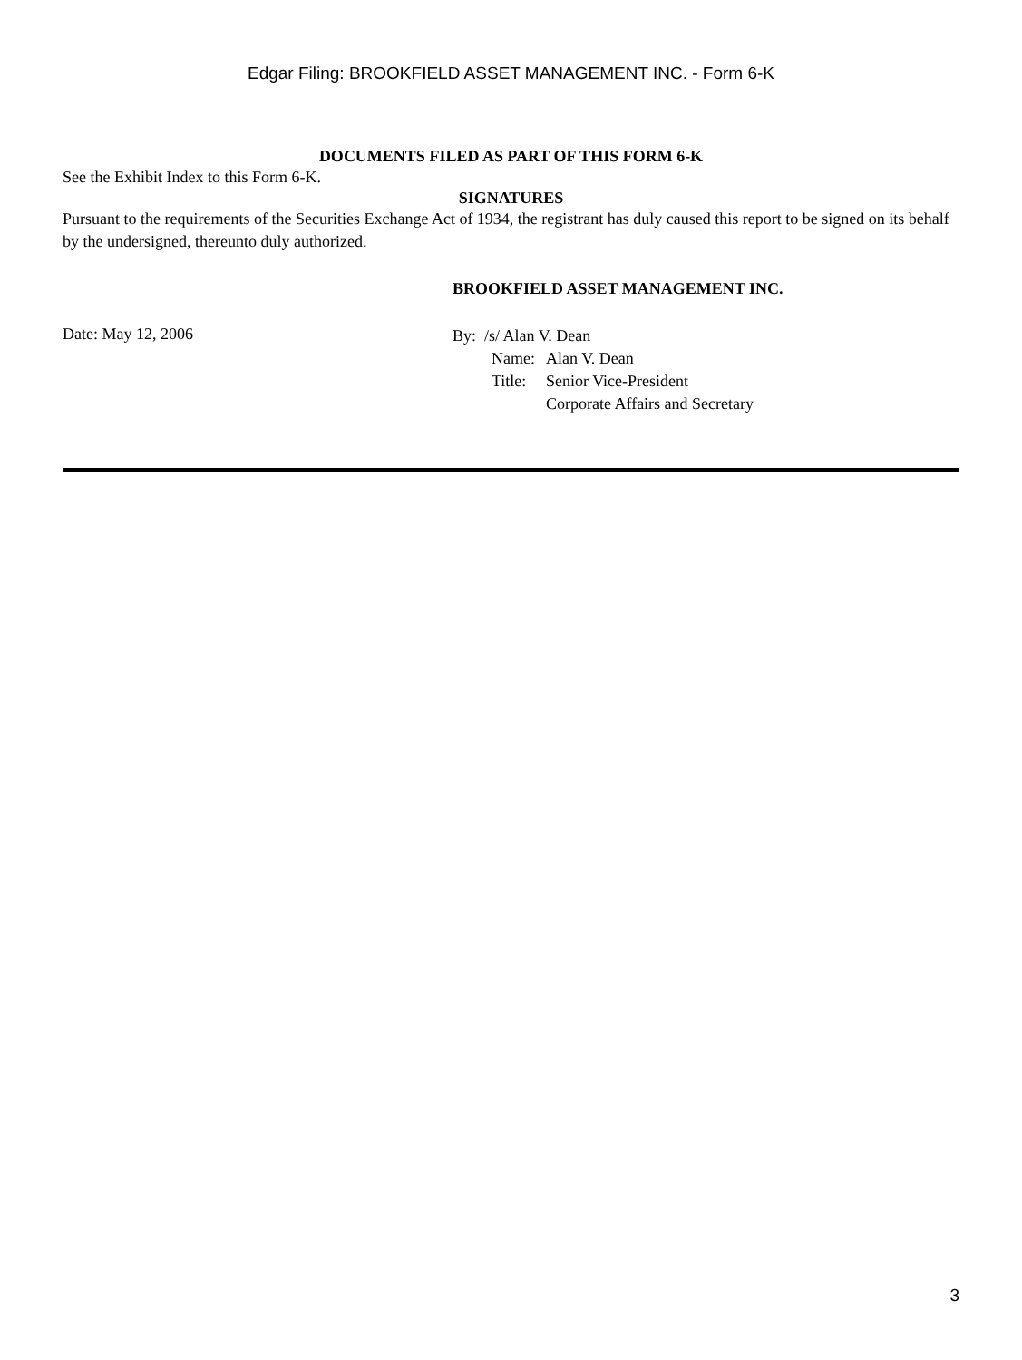Edgar Filing: BROOKFIELD ASSET MANAGEMENT INC. - Form 6-K
DOCUMENTS FILED AS PART OF THIS FORM 6-K
See the Exhibit Index to this Form 6-K.
SIGNATURES
Pursuant to the requirements of the Securities Exchange Act of 1934, the registrant has duly caused this report to be signed on its behalf by the undersigned, thereunto duly authorized.
BROOKFIELD ASSET MANAGEMENT INC.
Date: May 12, 2006
By: /s/ Alan V. Dean
| Name: | Alan V. Dean |
| Title: | Senior Vice-President Corporate Affairs and Secretary |
3